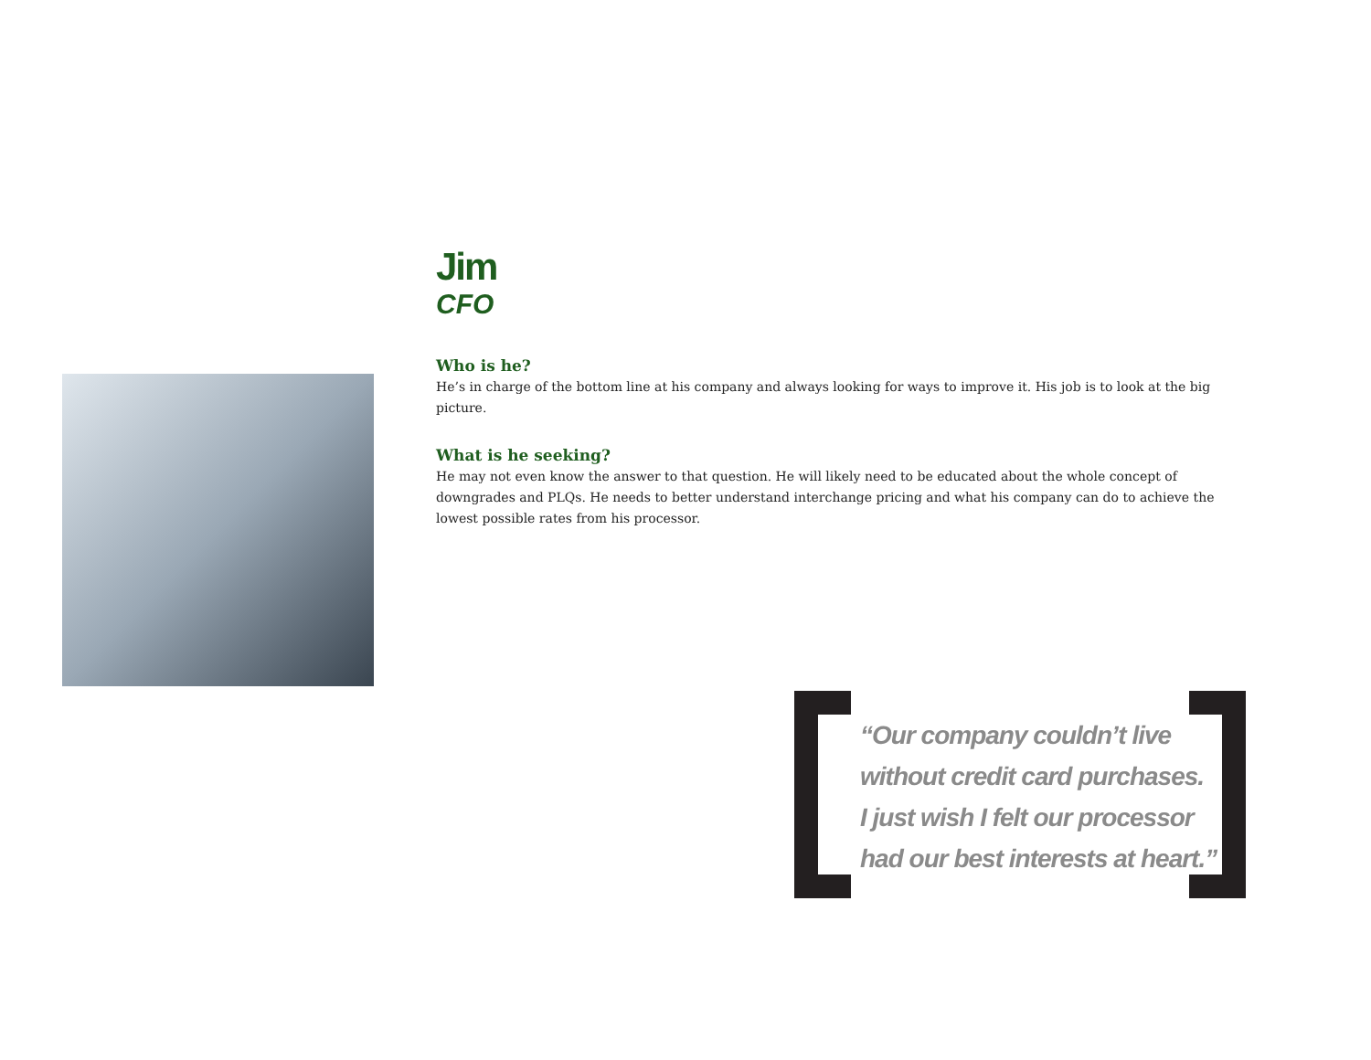Jim
CFO
Who is he?
He’s in charge of the bottom line at his company and always looking for ways to improve it. His job is to look at the big picture.
What is he seeking?
He may not even know the answer to that question. He will likely need to be educated about the whole concept of downgrades and PLQs. He needs to better understand interchange pricing and what his company can do to achieve the lowest possible rates from his processor.
“Our company couldn’t live
without credit card purchases.
I just wish I felt our processor
had our best interests at heart.”